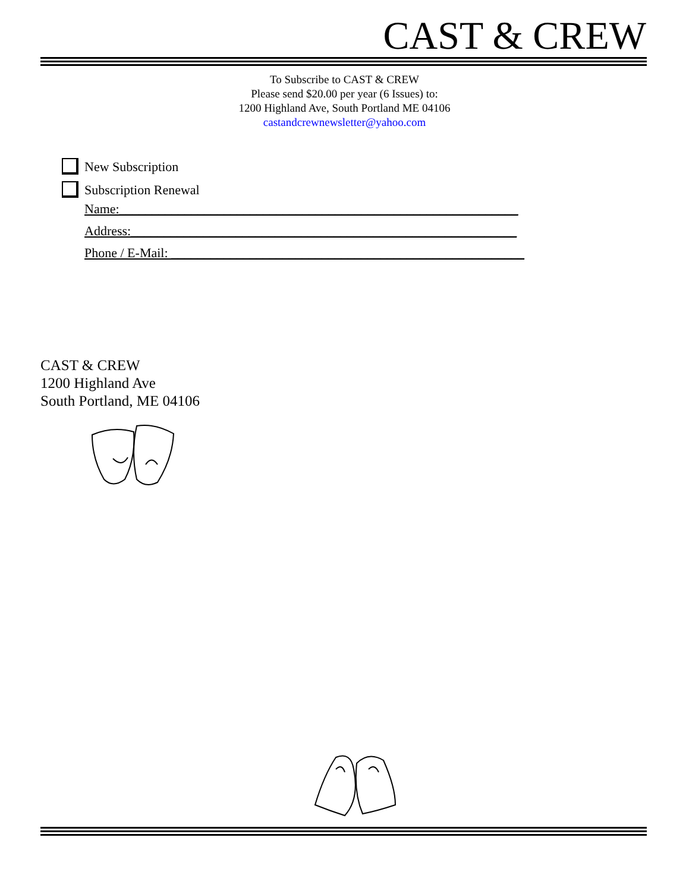CAST & CREW
To Subscribe to CAST & CREW
Please send $20.00 per year (6 Issues) to:
1200 Highland Ave, South Portland ME 04106
castandcrewnewsletter@yahoo.com
New Subscription
Subscription Renewal
Name:_____________________________________________________________
Address:___________________________________________________________
Phone / E-Mail: ______________________________________________________
CAST & CREW
1200 Highland Ave
South Portland, ME 04106